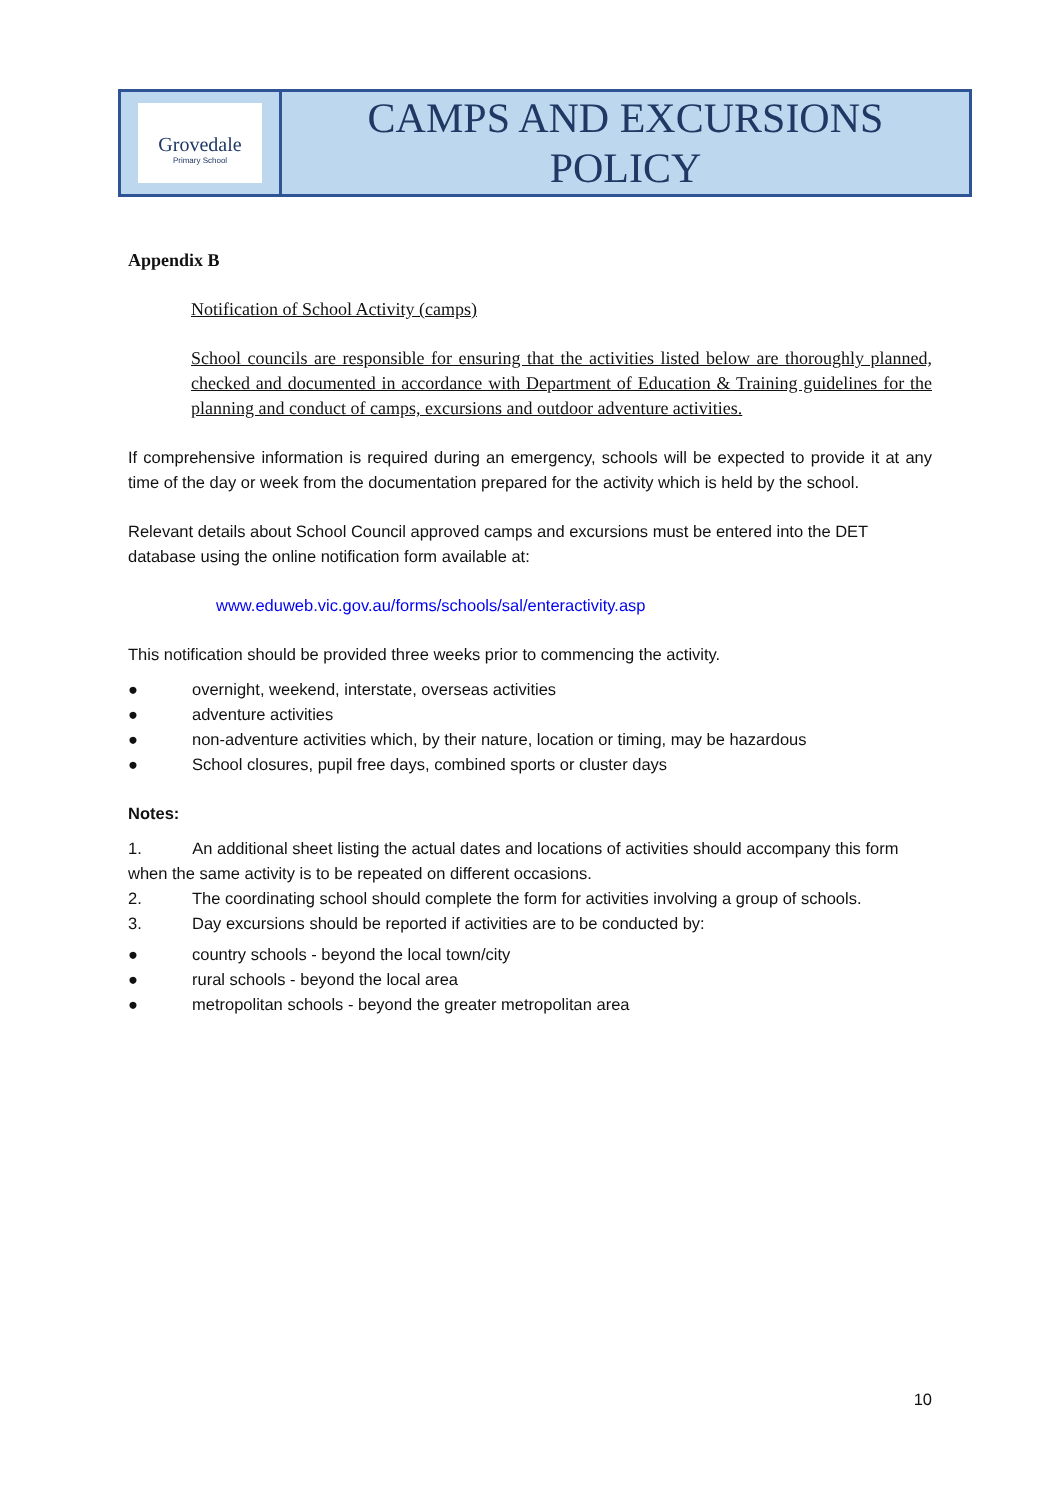| Grovedale Primary School | CAMPS AND EXCURSIONS POLICY |
Appendix B
Notification of School Activity (camps)
School councils are responsible for ensuring that the activities listed below are thoroughly planned, checked and documented in accordance with Department of Education & Training guidelines for the planning and conduct of camps, excursions and outdoor adventure activities.
If comprehensive information is required during an emergency, schools will be expected to provide it at any time of the day or week from the documentation prepared for the activity which is held by the school.
Relevant details about School Council approved camps and excursions must be entered into the DET database using the online notification form available at:
www.eduweb.vic.gov.au/forms/schools/sal/enteractivity.asp
This notification should be provided three weeks prior to commencing the activity.
● overnight, weekend, interstate, overseas activities
● adventure activities
● non-adventure activities which, by their nature, location or timing, may be hazardous
● School closures, pupil free days, combined sports or cluster days
Notes:
1. An additional sheet listing the actual dates and locations of activities should accompany this form when the same activity is to be repeated on different occasions.
2. The coordinating school should complete the form for activities involving a group of schools.
3. Day excursions should be reported if activities are to be conducted by:
● country schools - beyond the local town/city
● rural schools - beyond the local area
● metropolitan schools - beyond the greater metropolitan area
10